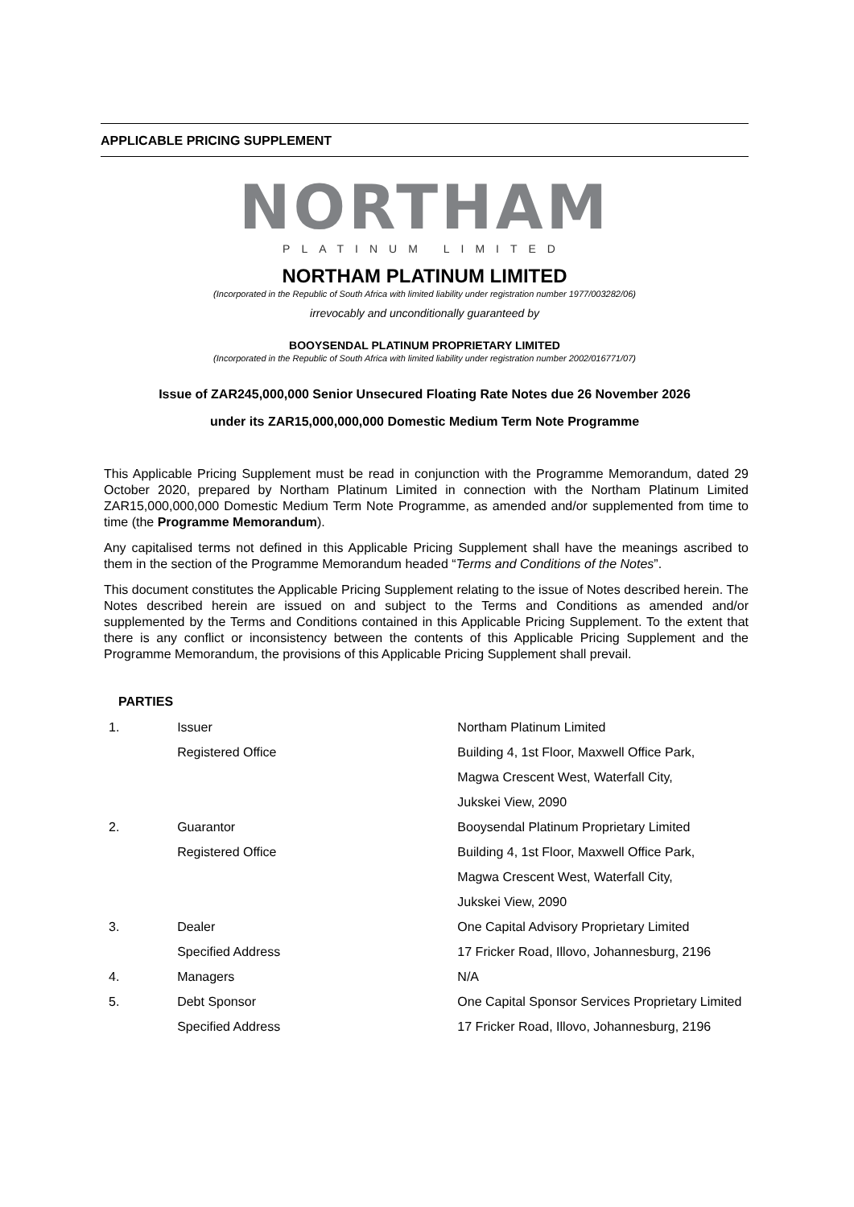APPLICABLE PRICING SUPPLEMENT
NORTHAM
PLATINUM LIMITED
NORTHAM PLATINUM LIMITED
(Incorporated in the Republic of South Africa with limited liability under registration number 1977/003282/06)
irrevocably and unconditionally guaranteed by
BOOYSENDAL PLATINUM PROPRIETARY LIMITED
(Incorporated in the Republic of South Africa with limited liability under registration number 2002/016771/07)
Issue of ZAR245,000,000 Senior Unsecured Floating Rate Notes due 26 November 2026
under its ZAR15,000,000,000 Domestic Medium Term Note Programme
This Applicable Pricing Supplement must be read in conjunction with the Programme Memorandum, dated 29 October 2020, prepared by Northam Platinum Limited in connection with the Northam Platinum Limited ZAR15,000,000,000 Domestic Medium Term Note Programme, as amended and/or supplemented from time to time (the Programme Memorandum).
Any capitalised terms not defined in this Applicable Pricing Supplement shall have the meanings ascribed to them in the section of the Programme Memorandum headed “Terms and Conditions of the Notes”.
This document constitutes the Applicable Pricing Supplement relating to the issue of Notes described herein. The Notes described herein are issued on and subject to the Terms and Conditions as amended and/or supplemented by the Terms and Conditions contained in this Applicable Pricing Supplement. To the extent that there is any conflict or inconsistency between the contents of this Applicable Pricing Supplement and the Programme Memorandum, the provisions of this Applicable Pricing Supplement shall prevail.
PARTIES
| 1. | Issuer | Northam Platinum Limited |
| | Registered Office | Building 4, 1st Floor, Maxwell Office Park, |
| | | Magwa Crescent West, Waterfall City, |
| | | Jukskei View, 2090 |
| 2. | Guarantor | Booysendal Platinum Proprietary Limited |
| | Registered Office | Building 4, 1st Floor, Maxwell Office Park, |
| | | Magwa Crescent West, Waterfall City, |
| | | Jukskei View, 2090 |
| 3. | Dealer | One Capital Advisory Proprietary Limited |
| | Specified Address | 17 Fricker Road, Illovo, Johannesburg, 2196 |
| 4. | Managers | N/A |
| 5. | Debt Sponsor | One Capital Sponsor Services Proprietary Limited |
| | Specified Address | 17 Fricker Road, Illovo, Johannesburg, 2196 |